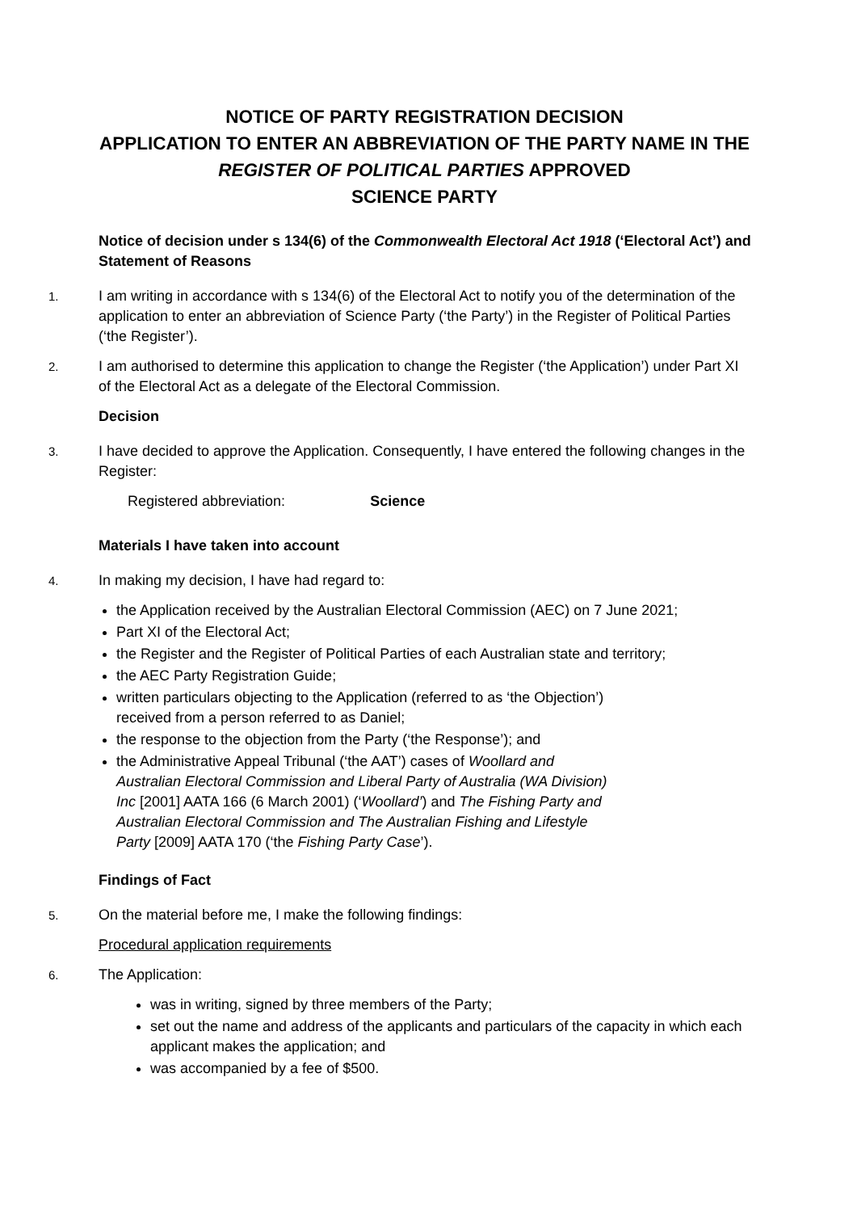NOTICE OF PARTY REGISTRATION DECISION
APPLICATION TO ENTER AN ABBREVIATION OF THE PARTY NAME IN THE REGISTER OF POLITICAL PARTIES APPROVED
SCIENCE PARTY
Notice of decision under s 134(6) of the Commonwealth Electoral Act 1918 (‘Electoral Act’) and Statement of Reasons
1. I am writing in accordance with s 134(6) of the Electoral Act to notify you of the determination of the application to enter an abbreviation of Science Party (‘the Party’) in the Register of Political Parties (‘the Register’).
2. I am authorised to determine this application to change the Register (‘the Application’) under Part XI of the Electoral Act as a delegate of the Electoral Commission.
Decision
3. I have decided to approve the Application. Consequently, I have entered the following changes in the Register:
Registered abbreviation: Science
Materials I have taken into account
4. In making my decision, I have had regard to:
the Application received by the Australian Electoral Commission (AEC) on 7 June 2021;
Part XI of the Electoral Act;
the Register and the Register of Political Parties of each Australian state and territory;
the AEC Party Registration Guide;
written particulars objecting to the Application (referred to as ‘the Objection’)
received from a person referred to as Daniel;
the response to the objection from the Party (‘the Response’); and
the Administrative Appeal Tribunal (‘the AAT’) cases of Woollard and
Australian Electoral Commission and Liberal Party of Australia (WA Division)
Inc [2001] AATA 166 (6 March 2001) (‘Woollard’) and The Fishing Party and
Australian Electoral Commission and The Australian Fishing and Lifestyle
Party [2009] AATA 170 (‘the Fishing Party Case’).
Findings of Fact
5. On the material before me, I make the following findings:
Procedural application requirements
6. The Application:
was in writing, signed by three members of the Party;
set out the name and address of the applicants and particulars of the capacity in which each applicant makes the application; and
was accompanied by a fee of $500.